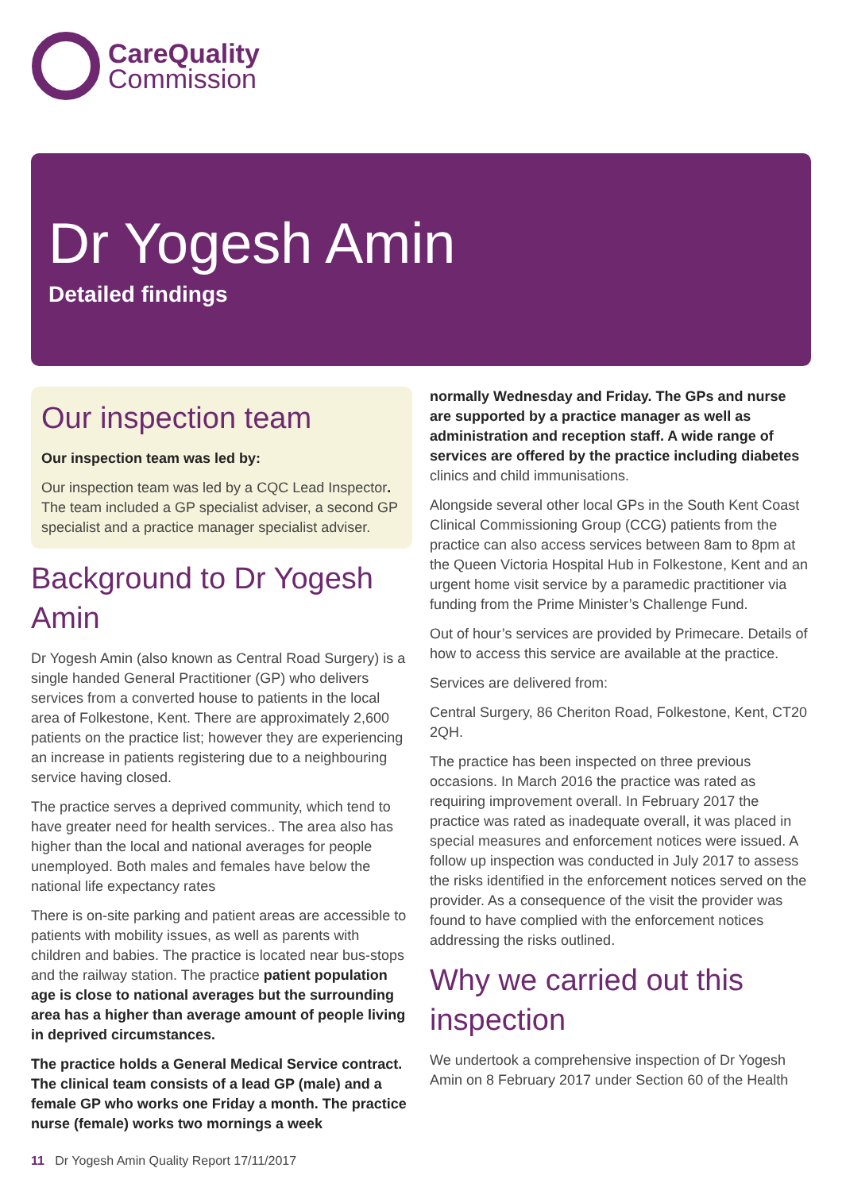CareQuality
Commission
Dr Yogesh Amin
Detailed findings
Our inspection team
Our inspection team was led by:
Our inspection team was led by a CQC Lead Inspector. The team included a GP specialist adviser, a second GP specialist and a practice manager specialist adviser.
Background to Dr Yogesh Amin
Dr Yogesh Amin (also known as Central Road Surgery) is a single handed General Practitioner (GP) who delivers services from a converted house to patients in the local area of Folkestone, Kent. There are approximately 2,600 patients on the practice list; however they are experiencing an increase in patients registering due to a neighbouring service having closed.
The practice serves a deprived community, which tend to have greater need for health services.. The area also has higher than the local and national averages for people unemployed. Both males and females have below the national life expectancy rates
There is on-site parking and patient areas are accessible to patients with mobility issues, as well as parents with children and babies. The practice is located near bus-stops and the railway station. The practice patient population age is close to national averages but the surrounding area has a higher than average amount of people living in deprived circumstances.
The practice holds a General Medical Service contract. The clinical team consists of a lead GP (male) and a female GP who works one Friday a month. The practice nurse (female) works two mornings a week
normally Wednesday and Friday. The GPs and nurse are supported by a practice manager as well as administration and reception staff. A wide range of services are offered by the practice including diabetes clinics and child immunisations.
Alongside several other local GPs in the South Kent Coast Clinical Commissioning Group (CCG) patients from the practice can also access services between 8am to 8pm at the Queen Victoria Hospital Hub in Folkestone, Kent and an urgent home visit service by a paramedic practitioner via funding from the Prime Minister’s Challenge Fund.
Out of hour’s services are provided by Primecare. Details of how to access this service are available at the practice.
Services are delivered from:
Central Surgery, 86 Cheriton Road, Folkestone, Kent, CT20 2QH.
The practice has been inspected on three previous occasions. In March 2016 the practice was rated as requiring improvement overall. In February 2017 the practice was rated as inadequate overall, it was placed in special measures and enforcement notices were issued. A follow up inspection was conducted in July 2017 to assess the risks identified in the enforcement notices served on the provider. As a consequence of the visit the provider was found to have complied with the enforcement notices addressing the risks outlined.
Why we carried out this inspection
We undertook a comprehensive inspection of Dr Yogesh Amin on 8 February 2017 under Section 60 of the Health
11 Dr Yogesh Amin Quality Report 17/11/2017